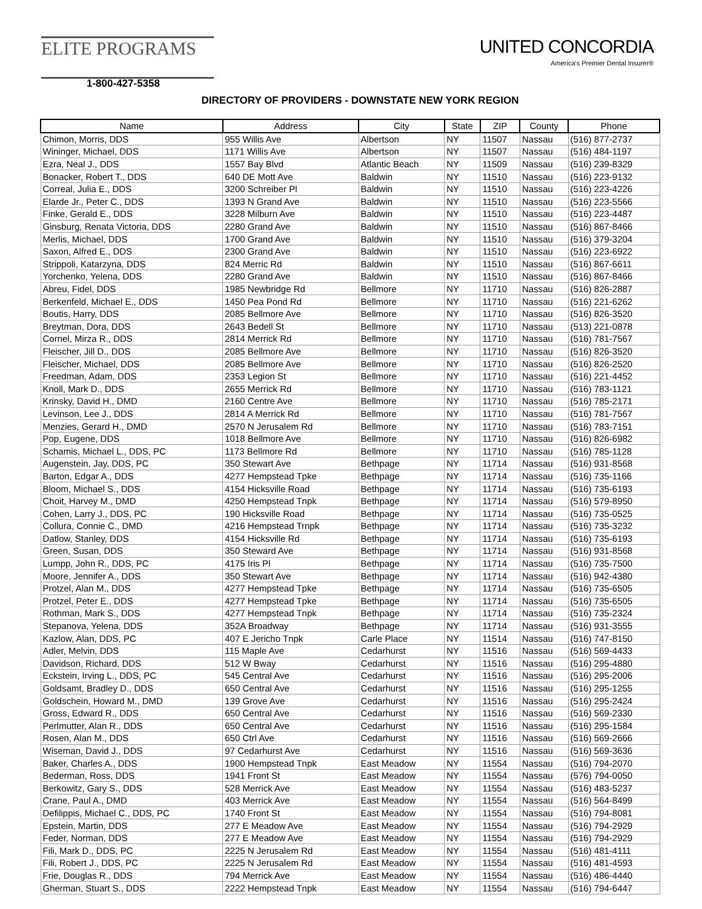ELITE PROGRAMS
UNITED CONCORDIA
America's Premier Dental Insurer®
1-800-427-5358
DIRECTORY OF PROVIDERS - DOWNSTATE NEW YORK REGION
| Name | Address | City | State | ZIP | County | Phone |
| --- | --- | --- | --- | --- | --- | --- |
| Chimon, Morris, DDS | 955 Willis Ave | Albertson | NY | 11507 | Nassau | (516) 877-2737 |
| Wininger, Michael, DDS | 1171 Willis Ave | Albertson | NY | 11507 | Nassau | (516) 484-1197 |
| Ezra, Neal J., DDS | 1557 Bay Blvd | Atlantic Beach | NY | 11509 | Nassau | (516) 239-8329 |
| Bonacker, Robert T., DDS | 640 DE Mott Ave | Baldwin | NY | 11510 | Nassau | (516) 223-9132 |
| Correal, Julia E., DDS | 3200 Schreiber Pl | Baldwin | NY | 11510 | Nassau | (516) 223-4226 |
| Elarde Jr., Peter C., DDS | 1393 N Grand Ave | Baldwin | NY | 11510 | Nassau | (516) 223-5566 |
| Finke, Gerald E., DDS | 3228 Milburn Ave | Baldwin | NY | 11510 | Nassau | (516) 223-4487 |
| Ginsburg, Renata Victoria, DDS | 2280 Grand Ave | Baldwin | NY | 11510 | Nassau | (516) 867-8466 |
| Merlis, Michael, DDS | 1700 Grand Ave | Baldwin | NY | 11510 | Nassau | (516) 379-3204 |
| Saxon, Alfred E., DDS | 2300 Grand Ave | Baldwin | NY | 11510 | Nassau | (516) 223-6922 |
| Strippoli, Katarzyna, DDS | 824 Merric Rd | Baldwin | NY | 11510 | Nassau | (516) 867-6611 |
| Yorchenko, Yelena, DDS | 2280 Grand Ave | Baldwin | NY | 11510 | Nassau | (516) 867-8466 |
| Abreu, Fidel, DDS | 1985 Newbridge Rd | Bellmore | NY | 11710 | Nassau | (516) 826-2887 |
| Berkenfeld, Michael E., DDS | 1450 Pea Pond Rd | Bellmore | NY | 11710 | Nassau | (516) 221-6262 |
| Boutis, Harry, DDS | 2085 Bellmore Ave | Bellmore | NY | 11710 | Nassau | (516) 826-3520 |
| Breytman, Dora, DDS | 2643 Bedell St | Bellmore | NY | 11710 | Nassau | (513) 221-0878 |
| Cornel, Mirza R., DDS | 2814 Merrick Rd | Bellmore | NY | 11710 | Nassau | (516) 781-7567 |
| Fleischer, Jill D., DDS | 2085 Bellmore Ave | Bellmore | NY | 11710 | Nassau | (516) 826-3520 |
| Fleischer, Michael, DDS | 2085 Bellmore Ave | Bellmore | NY | 11710 | Nassau | (516) 826-2520 |
| Freedman, Adam, DDS | 2353 Legion St | Bellmore | NY | 11710 | Nassau | (516) 221-4452 |
| Knoll, Mark D., DDS | 2655 Merrick Rd | Bellmore | NY | 11710 | Nassau | (516) 783-1121 |
| Krinsky, David H., DMD | 2160 Centre Ave | Bellmore | NY | 11710 | Nassau | (516) 785-2171 |
| Levinson, Lee J., DDS | 2814 A Merrick Rd | Bellmore | NY | 11710 | Nassau | (516) 781-7567 |
| Menzies, Gerard H., DMD | 2570 N Jerusalem Rd | Bellmore | NY | 11710 | Nassau | (516) 783-7151 |
| Pop, Eugene, DDS | 1018 Bellmore Ave | Bellmore | NY | 11710 | Nassau | (516) 826-6982 |
| Schamis, Michael L., DDS, PC | 1173 Bellmore Rd | Bellmore | NY | 11710 | Nassau | (516) 785-1128 |
| Augenstein, Jay, DDS, PC | 350 Stewart Ave | Bethpage | NY | 11714 | Nassau | (516) 931-8568 |
| Barton, Edgar A., DDS | 4277 Hempstead Tpke | Bethpage | NY | 11714 | Nassau | (516) 735-1166 |
| Bloom, Michael S., DDS | 4154 Hicksville Road | Bethpage | NY | 11714 | Nassau | (516) 735-6193 |
| Choit, Harvey M., DMD | 4250 Hempstead Tnpk | Bethpage | NY | 11714 | Nassau | (516) 579-8950 |
| Cohen, Larry J., DDS, PC | 190 Hicksville Road | Bethpage | NY | 11714 | Nassau | (516) 735-0525 |
| Collura, Connie C., DMD | 4216 Hempstead Trnpk | Bethpage | NY | 11714 | Nassau | (516) 735-3232 |
| Datlow, Stanley, DDS | 4154 Hicksville Rd | Bethpage | NY | 11714 | Nassau | (516) 735-6193 |
| Green, Susan, DDS | 350 Steward Ave | Bethpage | NY | 11714 | Nassau | (516) 931-8568 |
| Lumpp, John R., DDS, PC | 4175 Iris Pl | Bethpage | NY | 11714 | Nassau | (516) 735-7500 |
| Moore, Jennifer A., DDS | 350 Stewart Ave | Bethpage | NY | 11714 | Nassau | (516) 942-4380 |
| Protzel, Alan M., DDS | 4277 Hempstead Tpke | Bethpage | NY | 11714 | Nassau | (516) 735-6505 |
| Protzel, Peter E., DDS | 4277 Hempstead Tpke | Bethpage | NY | 11714 | Nassau | (516) 735-6505 |
| Rothman, Mark S., DDS | 4277 Hempstead Tnpk | Bethpage | NY | 11714 | Nassau | (516) 735-2324 |
| Stepanova, Yelena, DDS | 352A Broadway | Bethpage | NY | 11714 | Nassau | (516) 931-3555 |
| Kazlow, Alan, DDS, PC | 407 E Jericho Tnpk | Carle Place | NY | 11514 | Nassau | (516) 747-8150 |
| Adler, Melvin, DDS | 115 Maple Ave | Cedarhurst | NY | 11516 | Nassau | (516) 569-4433 |
| Davidson, Richard, DDS | 512 W Bway | Cedarhurst | NY | 11516 | Nassau | (516) 295-4880 |
| Eckstein, Irving L., DDS, PC | 545 Central Ave | Cedarhurst | NY | 11516 | Nassau | (516) 295-2006 |
| Goldsamt, Bradley D., DDS | 650 Central Ave | Cedarhurst | NY | 11516 | Nassau | (516) 295-1255 |
| Goldschein, Howard M., DMD | 139 Grove Ave | Cedarhurst | NY | 11516 | Nassau | (516) 295-2424 |
| Gross, Edward R., DDS | 650 Central Ave | Cedarhurst | NY | 11516 | Nassau | (516) 569-2330 |
| Perlmutter, Alan R., DDS | 650 Central Ave | Cedarhurst | NY | 11516 | Nassau | (516) 295-1584 |
| Rosen, Alan M., DDS | 650 Ctrl Ave | Cedarhurst | NY | 11516 | Nassau | (516) 569-2666 |
| Wiseman, David J., DDS | 97 Cedarhurst Ave | Cedarhurst | NY | 11516 | Nassau | (516) 569-3636 |
| Baker, Charles A., DDS | 1900 Hempstead Tnpk | East Meadow | NY | 11554 | Nassau | (516) 794-2070 |
| Bederman, Ross, DDS | 1941 Front St | East Meadow | NY | 11554 | Nassau | (576) 794-0050 |
| Berkowitz, Gary S., DDS | 528 Merrick Ave | East Meadow | NY | 11554 | Nassau | (516) 483-5237 |
| Crane, Paul A., DMD | 403 Merrick Ave | East Meadow | NY | 11554 | Nassau | (516) 564-8499 |
| Defilippis, Michael C., DDS, PC | 1740 Front St | East Meadow | NY | 11554 | Nassau | (516) 794-8081 |
| Epstein, Martin, DDS | 277 E Meadow Ave | East Meadow | NY | 11554 | Nassau | (516) 794-2929 |
| Feder, Norman, DDS | 277 E Meadow Ave | East Meadow | NY | 11554 | Nassau | (516) 794-2929 |
| Fili, Mark D., DDS, PC | 2225 N Jerusalem Rd | East Meadow | NY | 11554 | Nassau | (516) 481-4111 |
| Fili, Robert J., DDS, PC | 2225 N Jerusalem Rd | East Meadow | NY | 11554 | Nassau | (516) 481-4593 |
| Frie, Douglas R., DDS | 794 Merrick Ave | East Meadow | NY | 11554 | Nassau | (516) 486-4440 |
| Gherman, Stuart S., DDS | 2222 Hempstead Tnpk | East Meadow | NY | 11554 | Nassau | (516) 794-6447 |